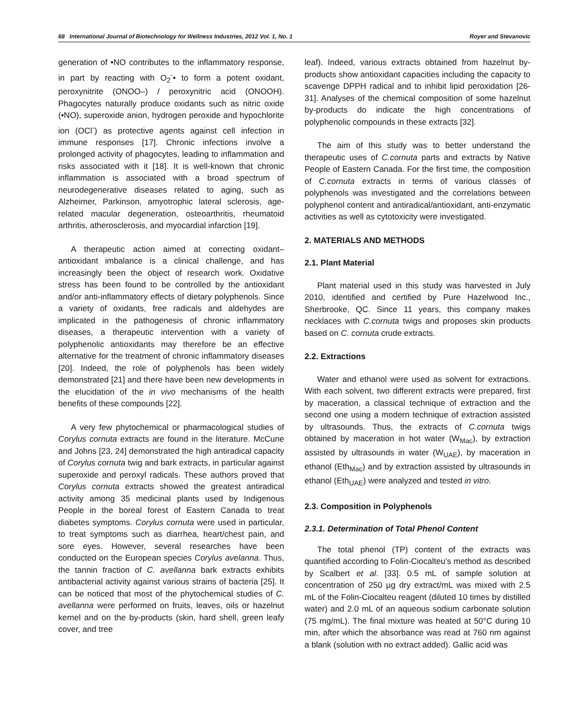68 International Journal of Biotechnology for Wellness Industries, 2012 Vol. 1, No. 1 Royer and Stevanovic
generation of •NO contributes to the inflammatory response, in part by reacting with O<sub>2</sub><sup>-</sup>• to form a potent oxidant, peroxynitrite (ONOO–) / peroxynitric acid (ONOOH). Phagocytes naturally produce oxidants such as nitric oxide (•NO), superoxide anion, hydrogen peroxide and hypochlorite ion (OCl<sup>-</sup>) as protective agents against cell infection in immune responses [17]. Chronic infections involve a prolonged activity of phagocytes, leading to inflammation and risks associated with it [18]. It is well-known that chronic inflammation is associated with a broad spectrum of neurodegenerative diseases related to aging, such as Alzheimer, Parkinson, amyotrophic lateral sclerosis, age-related macular degeneration, osteoarthritis, rheumatoid arthritis, atherosclerosis, and myocardial infarction [19].
A therapeutic action aimed at correcting oxidant–antioxidant imbalance is a clinical challenge, and has increasingly been the object of research work. Oxidative stress has been found to be controlled by the antioxidant and/or anti-inflammatory effects of dietary polyphenols. Since a variety of oxidants, free radicals and aldehydes are implicated in the pathogenesis of chronic inflammatory diseases, a therapeutic intervention with a variety of polyphenolic antioxidants may therefore be an effective alternative for the treatment of chronic inflammatory diseases [20]. Indeed, the role of polyphenols has been widely demonstrated [21] and there have been new developments in the elucidation of the in vivo mechanisms of the health benefits of these compounds [22].
A very few phytochemical or pharmacological studies of Corylus cornuta extracts are found in the literature. McCune and Johns [23, 24] demonstrated the high antiradical capacity of Corylus cornuta twig and bark extracts, in particular against superoxide and peroxyl radicals. These authors proved that Corylus cornuta extracts showed the greatest antiradical activity among 35 medicinal plants used by Indigenous People in the boreal forest of Eastern Canada to treat diabetes symptoms. Corylus cornuta were used in particular, to treat symptoms such as diarrhea, heart/chest pain, and sore eyes. However, several researches have been conducted on the European species Corylus avelanna. Thus, the tannin fraction of C. avellanna bark extracts exhibits antibacterial activity against various strains of bacteria [25]. It can be noticed that most of the phytochemical studies of C. avellanna were performed on fruits, leaves, oils or hazelnut kernel and on the by-products (skin, hard shell, green leafy cover, and tree
leaf). Indeed, various extracts obtained from hazelnut by-products show antioxidant capacities including the capacity to scavenge DPPH radical and to inhibit lipid peroxidation [26-31]. Analyses of the chemical composition of some hazelnut by-products do indicate the high concentrations of polyphenolic compounds in these extracts [32].
The aim of this study was to better understand the therapeutic uses of C.cornuta parts and extracts by Native People of Eastern Canada. For the first time, the composition of C.cornuta extracts in terms of various classes of polyphenols was investigated and the correlations between polyphenol content and antiradical/antioxidant, anti-enzymatic activities as well as cytotoxicity were investigated.
2. MATERIALS AND METHODS
2.1. Plant Material
Plant material used in this study was harvested in July 2010, identified and certified by Pure Hazelwood Inc., Sherbrooke, QC. Since 11 years, this company makes necklaces with C.cornuta twigs and proposes skin products based on C. cornuta crude extracts.
2.2. Extractions
Water and ethanol were used as solvent for extractions. With each solvent, two different extracts were prepared, first by maceration, a classical technique of extraction and the second one using a modern technique of extraction assisted by ultrasounds. Thus, the extracts of C.cornuta twigs obtained by maceration in hot water (W<sub>Mac</sub>), by extraction assisted by ultrasounds in water (W<sub>UAE</sub>), by maceration in ethanol (Eth<sub>Mac</sub>) and by extraction assisted by ultrasounds in ethanol (Eth<sub>UAE</sub>) were analyzed and tested in vitro.
2.3. Composition in Polyphenols
2.3.1. Determination of Total Phenol Content
The total phenol (TP) content of the extracts was quantified according to Folin-Ciocalteu’s method as described by Scalbert et al. [33]. 0.5 mL of sample solution at concentration of 250 µg dry extract/mL was mixed with 2.5 mL of the Folin-Ciocalteu reagent (diluted 10 times by distilled water) and 2.0 mL of an aqueous sodium carbonate solution (75 mg/mL). The final mixture was heated at 50°C during 10 min, after which the absorbance was read at 760 nm against a blank (solution with no extract added). Gallic acid was